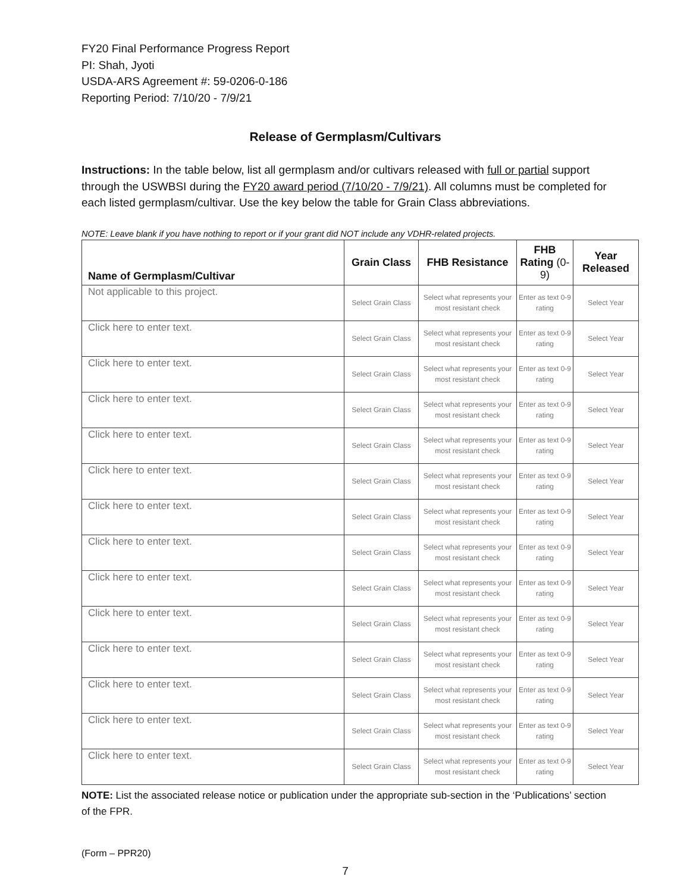FY20 Final Performance Progress Report
PI: Shah, Jyoti
USDA-ARS Agreement #: 59-0206-0-186
Reporting Period: 7/10/20 - 7/9/21
Release of Germplasm/Cultivars
Instructions: In the table below, list all germplasm and/or cultivars released with full or partial support through the USWBSI during the FY20 award period (7/10/20 - 7/9/21). All columns must be completed for each listed germplasm/cultivar. Use the key below the table for Grain Class abbreviations.
NOTE: Leave blank if you have nothing to report or if your grant did NOT include any VDHR-related projects.
| Name of Germplasm/Cultivar | Grain Class | FHB Resistance | FHB Rating (0-9) | Year Released |
| --- | --- | --- | --- | --- |
| Not applicable to this project. | Select Grain Class | Select what represents your most resistant check | Enter as text 0-9 rating | Select Year |
| Click here to enter text. | Select Grain Class | Select what represents your most resistant check | Enter as text 0-9 rating | Select Year |
| Click here to enter text. | Select Grain Class | Select what represents your most resistant check | Enter as text 0-9 rating | Select Year |
| Click here to enter text. | Select Grain Class | Select what represents your most resistant check | Enter as text 0-9 rating | Select Year |
| Click here to enter text. | Select Grain Class | Select what represents your most resistant check | Enter as text 0-9 rating | Select Year |
| Click here to enter text. | Select Grain Class | Select what represents your most resistant check | Enter as text 0-9 rating | Select Year |
| Click here to enter text. | Select Grain Class | Select what represents your most resistant check | Enter as text 0-9 rating | Select Year |
| Click here to enter text. | Select Grain Class | Select what represents your most resistant check | Enter as text 0-9 rating | Select Year |
| Click here to enter text. | Select Grain Class | Select what represents your most resistant check | Enter as text 0-9 rating | Select Year |
| Click here to enter text. | Select Grain Class | Select what represents your most resistant check | Enter as text 0-9 rating | Select Year |
| Click here to enter text. | Select Grain Class | Select what represents your most resistant check | Enter as text 0-9 rating | Select Year |
| Click here to enter text. | Select Grain Class | Select what represents your most resistant check | Enter as text 0-9 rating | Select Year |
| Click here to enter text. | Select Grain Class | Select what represents your most resistant check | Enter as text 0-9 rating | Select Year |
| Click here to enter text. | Select Grain Class | Select what represents your most resistant check | Enter as text 0-9 rating | Select Year |
NOTE: List the associated release notice or publication under the appropriate sub-section in the ‘Publications’ section of the FPR.
(Form – PPR20)
7